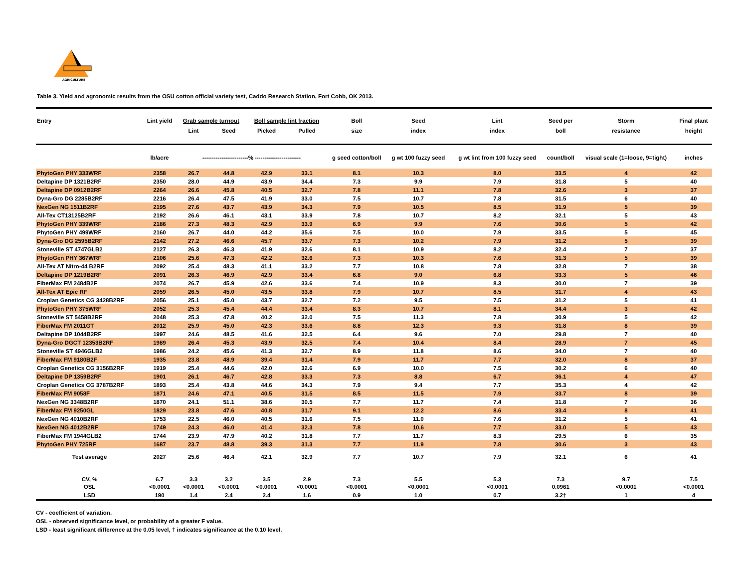AGRICULTURE
Table 3. Yield and agronomic results from the OSU cotton official variety test, Caddo Research Station, Fort Cobb, OK 2013.
| Entry | Lint yield | Grab sample turnout | | Boll sample lint fraction | | Boll | Seed | Lint | Seed per | Storm | Final plant |
| --- | --- | --- | --- | --- | --- | --- | --- | --- | --- | --- | --- |
| | | Lint | Seed | Picked | Pulled | size | index | index | boll | resistance | height |
| | lb/acre | ------------------------% ------------------------ | | | | g seed cotton/boll | g wt 100 fuzzy seed | g wt lint from 100 fuzzy seed | count/boll | visual scale (1=loose, 9=tight) | inches |
| PhytoGen PHY 333WRF | 2358 | 26.7 | 44.8 | 42.9 | 33.1 | 8.1 | 10.3 | 8.0 | 33.5 | 4 | 42 |
| Deltapine DP 1321B2RF | 2350 | 28.0 | 44.9 | 43.9 | 34.4 | 7.3 | 9.9 | 7.9 | 31.8 | 5 | 40 |
| Deltapine DP 0912B2RF | 2264 | 26.6 | 45.8 | 40.5 | 32.7 | 7.8 | 11.1 | 7.8 | 32.6 | 3 | 37 |
| Dyna-Gro DG 2285B2RF | 2216 | 26.4 | 47.5 | 41.9 | 33.0 | 7.5 | 10.7 | 7.8 | 31.5 | 6 | 40 |
| NexGen NG 1511B2RF | 2195 | 27.6 | 43.7 | 43.9 | 34.3 | 7.9 | 10.5 | 8.5 | 31.9 | 5 | 39 |
| All-Tex CT13125B2RF | 2192 | 26.6 | 46.1 | 43.1 | 33.9 | 7.8 | 10.7 | 8.2 | 32.1 | 5 | 43 |
| PhytoGen PHY 339WRF | 2186 | 27.3 | 48.3 | 42.9 | 33.9 | 6.9 | 9.9 | 7.6 | 30.6 | 5 | 42 |
| PhytoGen PHY 499WRF | 2160 | 26.7 | 44.0 | 44.2 | 35.6 | 7.5 | 10.0 | 7.9 | 33.5 | 5 | 45 |
| Dyna-Gro DG 2595B2RF | 2142 | 27.2 | 46.6 | 45.7 | 33.7 | 7.3 | 10.2 | 7.9 | 31.2 | 5 | 39 |
| Stoneville ST 4747GLB2 | 2127 | 26.3 | 46.3 | 41.9 | 32.6 | 8.1 | 10.9 | 8.2 | 32.4 | 7 | 37 |
| PhytoGen PHY 367WRF | 2106 | 25.6 | 47.3 | 42.2 | 32.6 | 7.3 | 10.3 | 7.6 | 31.3 | 5 | 39 |
| All-Tex AT Nitro-44 B2RF | 2092 | 25.4 | 48.3 | 41.1 | 33.2 | 7.7 | 10.8 | 7.8 | 32.8 | 7 | 38 |
| Deltapine DP 1219B2RF | 2091 | 26.3 | 46.9 | 42.9 | 33.4 | 6.8 | 9.0 | 6.8 | 33.3 | 5 | 46 |
| FiberMax FM 2484B2F | 2074 | 26.7 | 45.9 | 42.6 | 33.6 | 7.4 | 10.9 | 8.3 | 30.0 | 7 | 39 |
| All-Tex AT Epic RF | 2059 | 26.5 | 45.0 | 43.5 | 33.8 | 7.9 | 10.7 | 8.5 | 31.7 | 4 | 43 |
| Croplan Genetics CG 3428B2RF | 2056 | 25.1 | 45.0 | 43.7 | 32.7 | 7.2 | 9.5 | 7.5 | 31.2 | 5 | 41 |
| PhytoGen PHY 375WRF | 2052 | 25.3 | 45.4 | 44.4 | 33.4 | 8.3 | 10.7 | 8.1 | 34.4 | 3 | 42 |
| Stoneville ST 5458B2RF | 2048 | 25.3 | 47.8 | 40.2 | 32.0 | 7.5 | 11.3 | 7.8 | 30.9 | 5 | 42 |
| FiberMax FM 2011GT | 2012 | 25.9 | 45.0 | 42.3 | 33.6 | 8.8 | 12.3 | 9.3 | 31.8 | 8 | 39 |
| Deltapine DP 1044B2RF | 1997 | 24.6 | 48.5 | 41.6 | 32.5 | 6.4 | 9.6 | 7.0 | 29.8 | 7 | 40 |
| Dyna-Gro DGCT 12353B2RF | 1989 | 26.4 | 45.3 | 43.9 | 32.5 | 7.4 | 10.4 | 8.4 | 28.9 | 7 | 45 |
| Stoneville ST 4946GLB2 | 1986 | 24.2 | 45.6 | 41.3 | 32.7 | 8.9 | 11.8 | 8.6 | 34.0 | 7 | 40 |
| FiberMax FM 9180B2F | 1935 | 23.8 | 48.9 | 39.4 | 31.4 | 7.9 | 11.7 | 7.7 | 32.0 | 8 | 37 |
| Croplan Genetics CG 3156B2RF | 1919 | 25.4 | 44.6 | 42.0 | 32.6 | 6.9 | 10.0 | 7.5 | 30.2 | 6 | 40 |
| Deltapine DP 1359B2RF | 1901 | 26.1 | 46.7 | 42.8 | 33.3 | 7.3 | 8.8 | 6.7 | 36.1 | 4 | 47 |
| Croplan Genetics CG 3787B2RF | 1893 | 25.4 | 43.8 | 44.6 | 34.3 | 7.9 | 9.4 | 7.7 | 35.3 | 4 | 42 |
| FiberMax FM 9058F | 1871 | 24.6 | 47.1 | 40.5 | 31.5 | 8.5 | 11.5 | 7.9 | 33.7 | 8 | 39 |
| NexGen NG 3348B2RF | 1870 | 24.1 | 51.1 | 38.6 | 30.5 | 7.7 | 11.7 | 7.4 | 31.8 | 7 | 36 |
| FiberMax FM 9250GL | 1829 | 23.8 | 47.6 | 40.8 | 31.7 | 9.1 | 12.2 | 8.6 | 33.4 | 8 | 41 |
| NexGen NG 4010B2RF | 1753 | 22.5 | 46.0 | 40.5 | 31.6 | 7.5 | 11.0 | 7.6 | 31.2 | 5 | 41 |
| NexGen NG 4012B2RF | 1749 | 24.3 | 46.0 | 41.4 | 32.3 | 7.8 | 10.6 | 7.7 | 33.0 | 5 | 43 |
| FiberMax FM 1944GLB2 | 1744 | 23.9 | 47.9 | 40.2 | 31.8 | 7.7 | 11.7 | 8.3 | 29.5 | 6 | 35 |
| PhytoGen PHY 725RF | 1687 | 23.7 | 48.8 | 39.3 | 31.3 | 7.7 | 11.9 | 7.8 | 30.6 | 3 | 43 |
| Test average | 2027 | 25.6 | 46.4 | 42.1 | 32.9 | 7.7 | 10.7 | 7.9 | 32.1 | 6 | 41 |
| CV, % | 6.7 | 3.3 | 3.2 | 3.5 | 2.9 | 7.3 | 5.5 | 5.3 | 7.3 | 9.7 | 7.5 |
| OSL | <0.0001 | <0.0001 | <0.0001 | <0.0001 | <0.0001 | <0.0001 | <0.0001 | <0.0001 | 0.0961 | <0.0001 | <0.0001 |
| LSD | 190 | 1.4 | 2.4 | 2.4 | 1.6 | 0.9 | 1.0 | 0.7 | 3.2† | 1 | 4 |
CV - coefficient of variation.
OSL - observed significance level, or probability of a greater F value.
LSD - least significant difference at the 0.05 level, † indicates significance at the 0.10 level.